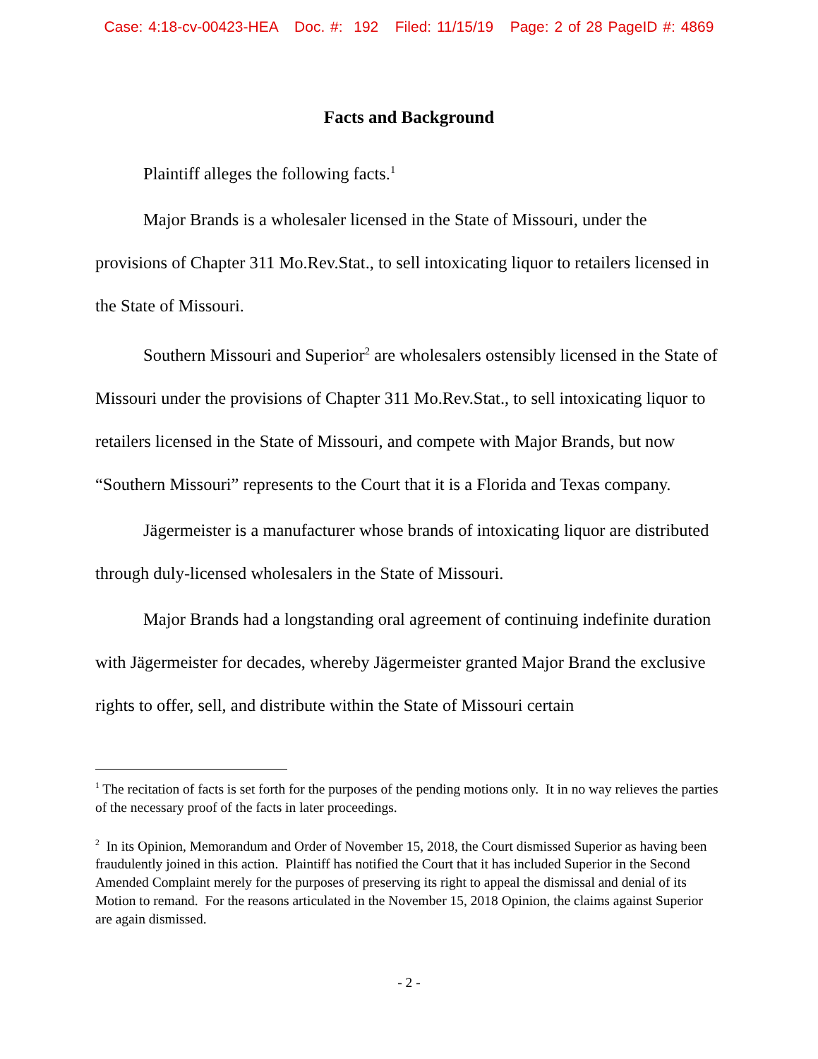Case: 4:18-cv-00423-HEA Doc. #: 192 Filed: 11/15/19 Page: 2 of 28 PageID #: 4869
Facts and Background
Plaintiff alleges the following facts.<sup>1</sup>
Major Brands is a wholesaler licensed in the State of Missouri, under the provisions of Chapter 311 Mo.Rev.Stat., to sell intoxicating liquor to retailers licensed in the State of Missouri.
Southern Missouri and Superior<sup>2</sup> are wholesalers ostensibly licensed in the State of Missouri under the provisions of Chapter 311 Mo.Rev.Stat., to sell intoxicating liquor to retailers licensed in the State of Missouri, and compete with Major Brands, but now “Southern Missouri” represents to the Court that it is a Florida and Texas company.
Jägermeister is a manufacturer whose brands of intoxicating liquor are distributed through duly-licensed wholesalers in the State of Missouri.
Major Brands had a longstanding oral agreement of continuing indefinite duration with Jägermeister for decades, whereby Jägermeister granted Major Brand the exclusive rights to offer, sell, and distribute within the State of Missouri certain
<sup>1</sup> The recitation of facts is set forth for the purposes of the pending motions only. It in no way relieves the parties of the necessary proof of the facts in later proceedings.
<sup>2</sup> In its Opinion, Memorandum and Order of November 15, 2018, the Court dismissed Superior as having been fraudulently joined in this action. Plaintiff has notified the Court that it has included Superior in the Second Amended Complaint merely for the purposes of preserving its right to appeal the dismissal and denial of its Motion to remand. For the reasons articulated in the November 15, 2018 Opinion, the claims against Superior are again dismissed.
- 2 -